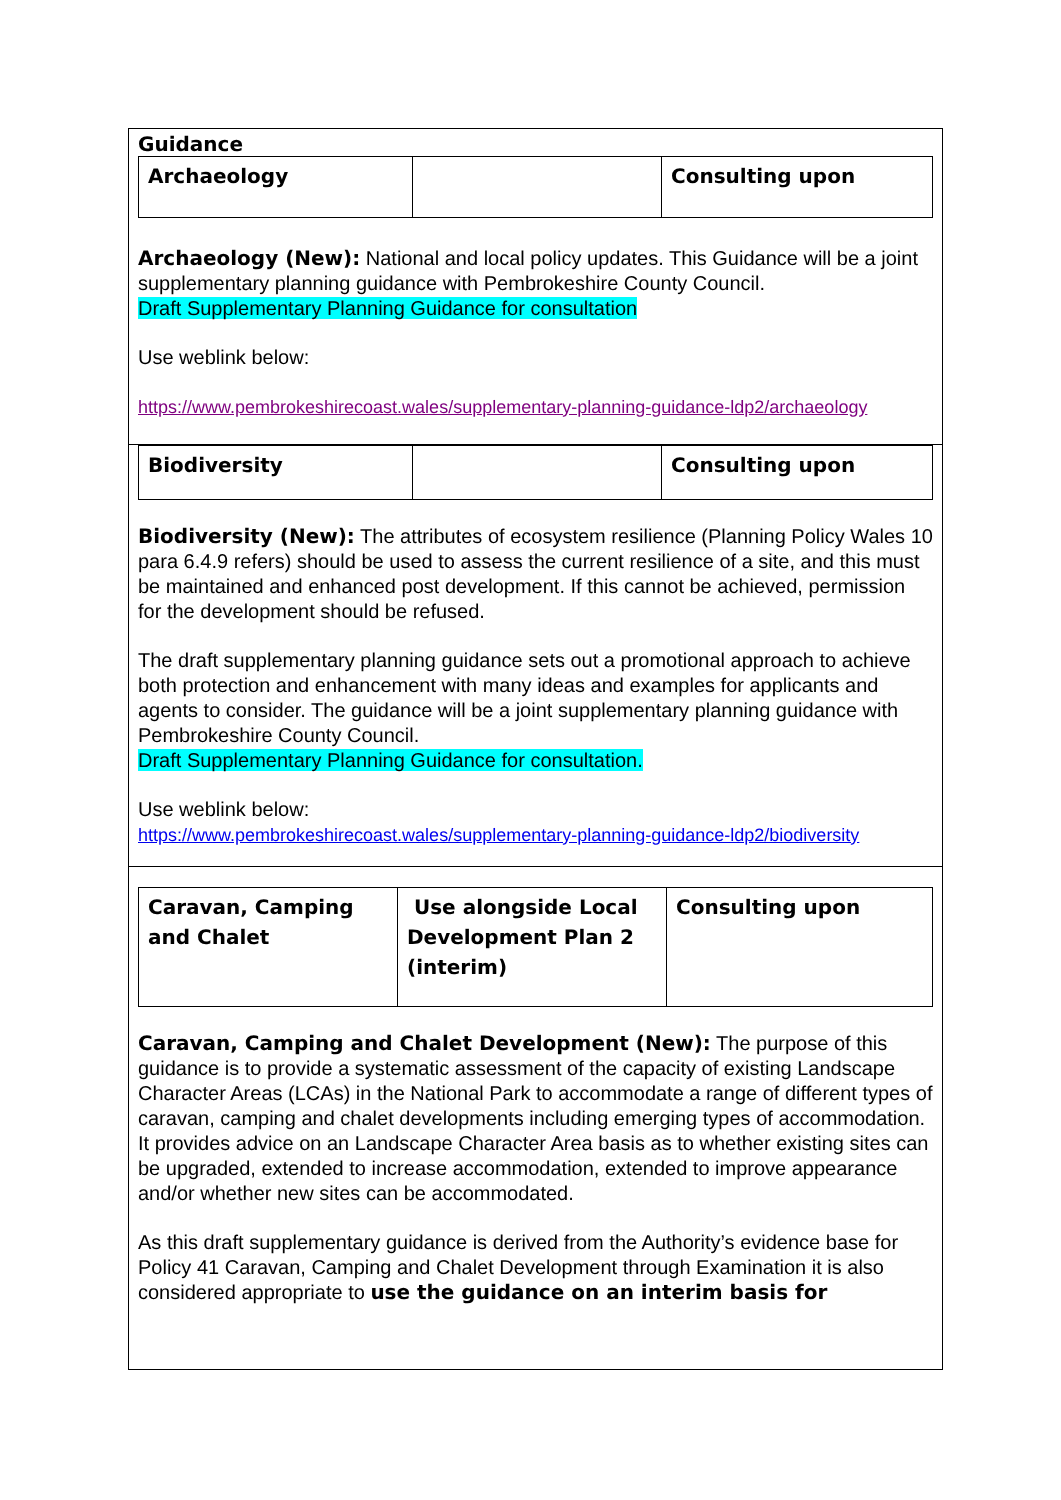Guidance
| Archaeology | | Consulting upon |
Archaeology (New): National and local policy updates. This Guidance will be a joint supplementary planning guidance with Pembrokeshire County Council.
Draft Supplementary Planning Guidance for consultation
Use weblink below:
https://www.pembrokeshirecoast.wales/supplementary-planning-guidance-ldp2/archaeology
| Biodiversity | | Consulting upon |
Biodiversity (New): The attributes of ecosystem resilience (Planning Policy Wales 10 para 6.4.9 refers) should be used to assess the current resilience of a site, and this must be maintained and enhanced post development. If this cannot be achieved, permission for the development should be refused.
The draft supplementary planning guidance sets out a promotional approach to achieve both protection and enhancement with many ideas and examples for applicants and agents to consider. The guidance will be a joint supplementary planning guidance with Pembrokeshire County Council.
Draft Supplementary Planning Guidance for consultation.
Use weblink below:
https://www.pembrokeshirecoast.wales/supplementary-planning-guidance-ldp2/biodiversity
| Caravan, Camping and Chalet | Use alongside Local Development Plan 2 (interim) | Consulting upon |
Caravan, Camping and Chalet Development (New): The purpose of this guidance is to provide a systematic assessment of the capacity of existing Landscape Character Areas (LCAs) in the National Park to accommodate a range of different types of caravan, camping and chalet developments including emerging types of accommodation. It provides advice on an Landscape Character Area basis as to whether existing sites can be upgraded, extended to increase accommodation, extended to improve appearance and/or whether new sites can be accommodated.
As this draft supplementary guidance is derived from the Authority’s evidence base for Policy 41 Caravan, Camping and Chalet Development through Examination it is also considered appropriate to use the guidance on an interim basis for